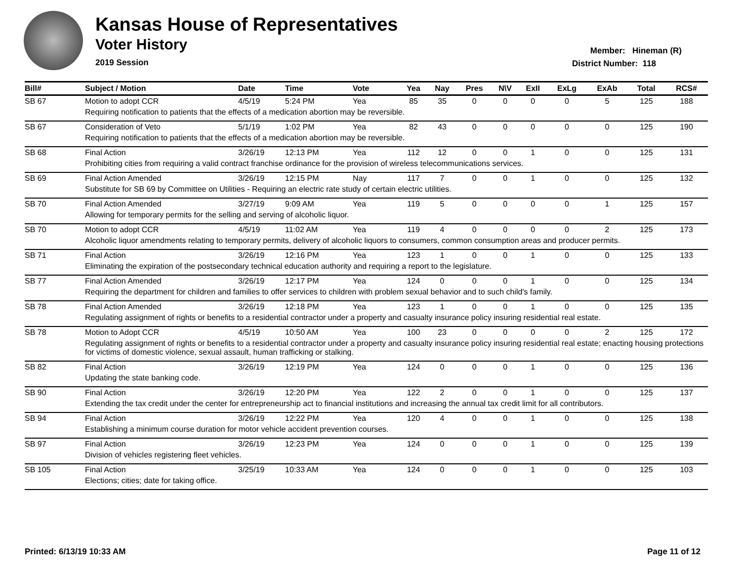Kansas House of Representatives
Voter History
2019 Session
Member: Hineman (R)
District Number: 118
| Bill# | Subject / Motion | Date | Time | Vote | Yea | Nay | Pres | N\V | ExII | ExLg | ExAb | Total | RCS# |
| --- | --- | --- | --- | --- | --- | --- | --- | --- | --- | --- | --- | --- | --- |
| SB 67 | Motion to adopt CCR | 4/5/19 | 5:24 PM | Yea | 85 | 35 | 0 | 0 | 0 | 0 | 5 | 125 | 188 |
| | Requiring notification to patients that the effects of a medication abortion may be reversible. | | | | | | | | | | | | |
| SB 67 | Consideration of Veto | 5/1/19 | 1:02 PM | Yea | 82 | 43 | 0 | 0 | 0 | 0 | 0 | 125 | 190 |
| | Requiring notification to patients that the effects of a medication abortion may be reversible. | | | | | | | | | | | | |
| SB 68 | Final Action | 3/26/19 | 12:13 PM | Yea | 112 | 12 | 0 | 0 | 1 | 0 | 0 | 125 | 131 |
| | Prohibiting cities from requiring a valid contract franchise ordinance for the provision of wireless telecommunications services. | | | | | | | | | | | | |
| SB 69 | Final Action Amended | 3/26/19 | 12:15 PM | Nay | 117 | 7 | 0 | 0 | 1 | 0 | 0 | 125 | 132 |
| | Substitute for SB 69 by Committee on Utilities - Requiring an electric rate study of certain electric utilities. | | | | | | | | | | | | |
| SB 70 | Final Action Amended | 3/27/19 | 9:09 AM | Yea | 119 | 5 | 0 | 0 | 0 | 0 | 1 | 125 | 157 |
| | Allowing for temporary permits for the selling and serving of alcoholic liquor. | | | | | | | | | | | | |
| SB 70 | Motion to adopt CCR | 4/5/19 | 11:02 AM | Yea | 119 | 4 | 0 | 0 | 0 | 0 | 2 | 125 | 173 |
| | Alcoholic liquor amendments relating to temporary permits, delivery of alcoholic liquors to consumers, common consumption areas and producer permits. | | | | | | | | | | | | |
| SB 71 | Final Action | 3/26/19 | 12:16 PM | Yea | 123 | 1 | 0 | 0 | 1 | 0 | 0 | 125 | 133 |
| | Eliminating the expiration of the postsecondary technical education authority and requiring a report to the legislature. | | | | | | | | | | | | |
| SB 77 | Final Action Amended | 3/26/19 | 12:17 PM | Yea | 124 | 0 | 0 | 0 | 1 | 0 | 0 | 125 | 134 |
| | Requiring the department for children and families to offer services to children with problem sexual behavior and to such child's family. | | | | | | | | | | | | |
| SB 78 | Final Action Amended | 3/26/19 | 12:18 PM | Yea | 123 | 1 | 0 | 0 | 1 | 0 | 0 | 125 | 135 |
| | Regulating assignment of rights or benefits to a residential contractor under a property and casualty insurance policy insuring residential real estate. | | | | | | | | | | | | |
| SB 78 | Motion to Adopt CCR | 4/5/19 | 10:50 AM | Yea | 100 | 23 | 0 | 0 | 0 | 0 | 2 | 125 | 172 |
| | Regulating assignment of rights or benefits to a residential contractor under a property and casualty insurance policy insuring residential real estate; enacting housing protections for victims of domestic violence, sexual assault, human trafficking or stalking. | | | | | | | | | | | | |
| SB 82 | Final Action | 3/26/19 | 12:19 PM | Yea | 124 | 0 | 0 | 0 | 1 | 0 | 0 | 125 | 136 |
| | Updating the state banking code. | | | | | | | | | | | | |
| SB 90 | Final Action | 3/26/19 | 12:20 PM | Yea | 122 | 2 | 0 | 0 | 1 | 0 | 0 | 125 | 137 |
| | Extending the tax credit under the center for entrepreneurship act to financial institutions and increasing the annual tax credit limit for all contributors. | | | | | | | | | | | | |
| SB 94 | Final Action | 3/26/19 | 12:22 PM | Yea | 120 | 4 | 0 | 0 | 1 | 0 | 0 | 125 | 138 |
| | Establishing a minimum course duration for motor vehicle accident prevention courses. | | | | | | | | | | | | |
| SB 97 | Final Action | 3/26/19 | 12:23 PM | Yea | 124 | 0 | 0 | 0 | 1 | 0 | 0 | 125 | 139 |
| | Division of vehicles registering fleet vehicles. | | | | | | | | | | | | |
| SB 105 | Final Action | 3/25/19 | 10:33 AM | Yea | 124 | 0 | 0 | 0 | 1 | 0 | 0 | 125 | 103 |
| | Elections; cities; date for taking office. | | | | | | | | | | | | |
Printed: 6/13/19 10:33 AM Page 11 of 12